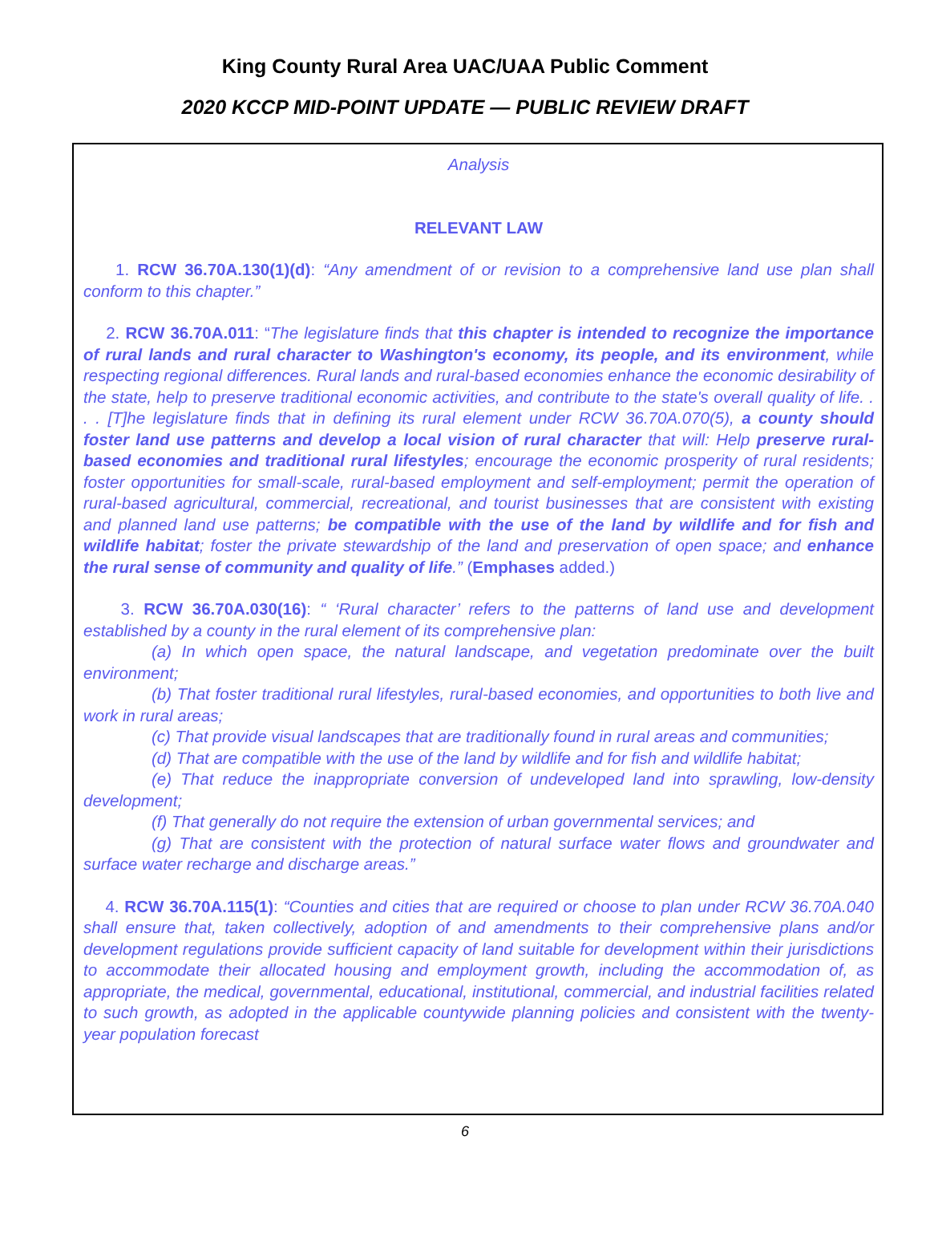King County Rural Area UAC/UAA Public Comment
2020 KCCP MID-POINT UPDATE — PUBLIC REVIEW DRAFT
Analysis
RELEVANT LAW
1. RCW 36.70A.130(1)(d): “Any amendment of or revision to a comprehensive land use plan shall conform to this chapter.”
2. RCW 36.70A.011: “The legislature finds that this chapter is intended to recognize the importance of rural lands and rural character to Washington's economy, its people, and its environment, while respecting regional differences. Rural lands and rural-based economies enhance the economic desirability of the state, help to preserve traditional economic activities, and contribute to the state's overall quality of life. . . . [T]he legislature finds that in defining its rural element under RCW 36.70A.070(5), a county should foster land use patterns and develop a local vision of rural character that will: Help preserve rural-based economies and traditional rural lifestyles; encourage the economic prosperity of rural residents; foster opportunities for small-scale, rural-based employment and self-employment; permit the operation of rural-based agricultural, commercial, recreational, and tourist businesses that are consistent with existing and planned land use patterns; be compatible with the use of the land by wildlife and for fish and wildlife habitat; foster the private stewardship of the land and preservation of open space; and enhance the rural sense of community and quality of life.” (Emphases added.)
3. RCW 36.70A.030(16): “ ‘Rural character’ refers to the patterns of land use and development established by a county in the rural element of its comprehensive plan:
(a) In which open space, the natural landscape, and vegetation predominate over the built environment;
(b) That foster traditional rural lifestyles, rural-based economies, and opportunities to both live and work in rural areas;
(c) That provide visual landscapes that are traditionally found in rural areas and communities;
(d) That are compatible with the use of the land by wildlife and for fish and wildlife habitat;
(e) That reduce the inappropriate conversion of undeveloped land into sprawling, low-density development;
(f) That generally do not require the extension of urban governmental services; and
(g) That are consistent with the protection of natural surface water flows and groundwater and surface water recharge and discharge areas.”
4. RCW 36.70A.115(1): “Counties and cities that are required or choose to plan under RCW 36.70A.040 shall ensure that, taken collectively, adoption of and amendments to their comprehensive plans and/or development regulations provide sufficient capacity of land suitable for development within their jurisdictions to accommodate their allocated housing and employment growth, including the accommodation of, as appropriate, the medical, governmental, educational, institutional, commercial, and industrial facilities related to such growth, as adopted in the applicable countywide planning policies and consistent with the twenty-year population forecast
6